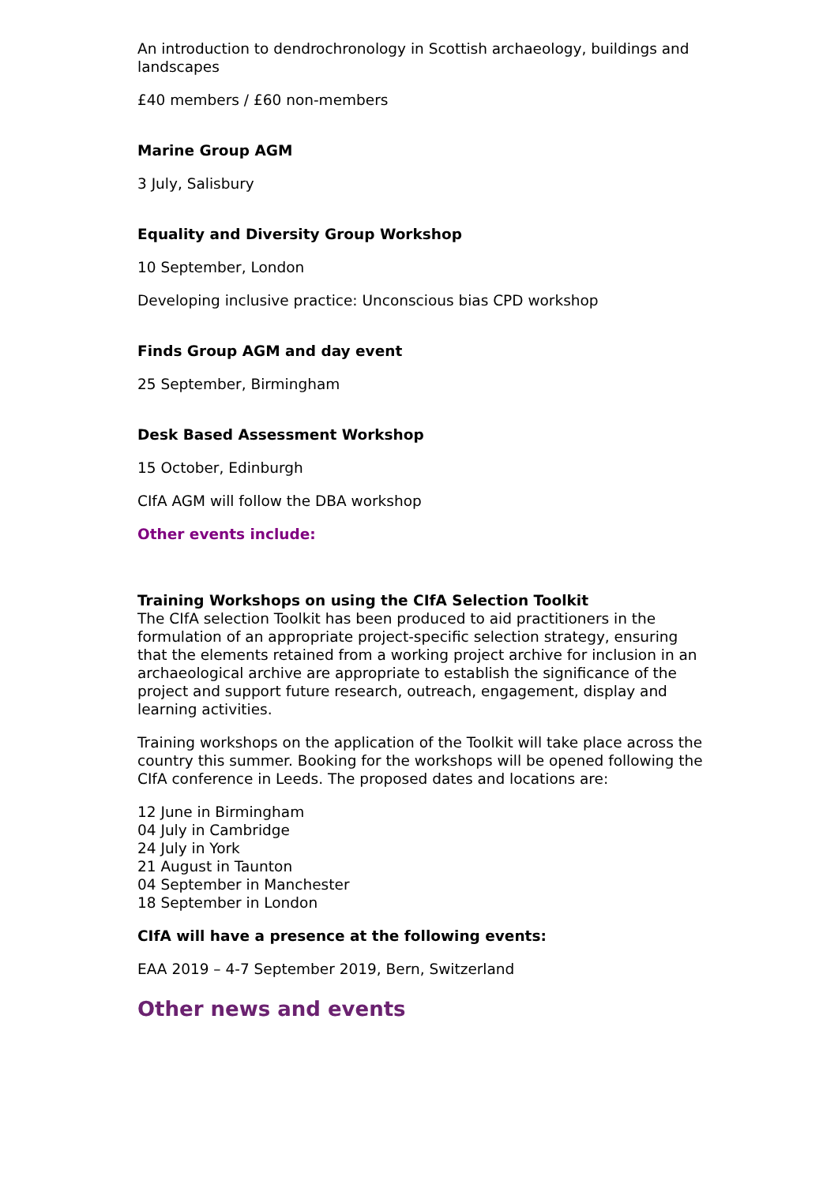An introduction to dendrochronology in Scottish archaeology, buildings and landscapes
£40 members / £60 non-members
Marine Group AGM
3 July, Salisbury
Equality and Diversity Group Workshop
10 September, London
Developing inclusive practice: Unconscious bias CPD workshop
Finds Group AGM and day event
25 September, Birmingham
Desk Based Assessment Workshop
15 October, Edinburgh
CIfA AGM will follow the DBA workshop
Other events include:
Training Workshops on using the CIfA Selection Toolkit
The CIfA selection Toolkit has been produced to aid practitioners in the formulation of an appropriate project-specific selection strategy, ensuring that the elements retained from a working project archive for inclusion in an archaeological archive are appropriate to establish the significance of the project and support future research, outreach, engagement, display and learning activities.
Training workshops on the application of the Toolkit will take place across the country this summer. Booking for the workshops will be opened following the CIfA conference in Leeds. The proposed dates and locations are:
12 June in Birmingham
04 July in Cambridge
24 July in York
21 August in Taunton
04 September in Manchester
18 September in London
CIfA will have a presence at the following events:
EAA 2019 – 4-7 September 2019, Bern, Switzerland
Other news and events